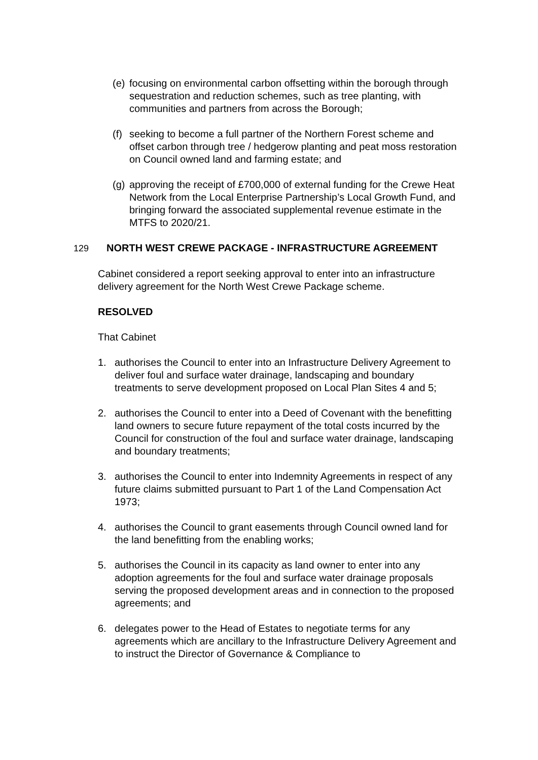(e) focusing on environmental carbon offsetting within the borough through sequestration and reduction schemes, such as tree planting, with communities and partners from across the Borough;
(f) seeking to become a full partner of the Northern Forest scheme and offset carbon through tree / hedgerow planting and peat moss restoration on Council owned land and farming estate; and
(g) approving the receipt of £700,000 of external funding for the Crewe Heat Network from the Local Enterprise Partnership’s Local Growth Fund, and bringing forward the associated supplemental revenue estimate in the MTFS to 2020/21.
129 NORTH WEST CREWE PACKAGE - INFRASTRUCTURE AGREEMENT
Cabinet considered a report seeking approval to enter into an infrastructure delivery agreement for the North West Crewe Package scheme.
RESOLVED
That Cabinet
1. authorises the Council to enter into an Infrastructure Delivery Agreement to deliver foul and surface water drainage, landscaping and boundary treatments to serve development proposed on Local Plan Sites 4 and 5;
2. authorises the Council to enter into a Deed of Covenant with the benefitting land owners to secure future repayment of the total costs incurred by the Council for construction of the foul and surface water drainage, landscaping and boundary treatments;
3. authorises the Council to enter into Indemnity Agreements in respect of any future claims submitted pursuant to Part 1 of the Land Compensation Act 1973;
4. authorises the Council to grant easements through Council owned land for the land benefitting from the enabling works;
5. authorises the Council in its capacity as land owner to enter into any adoption agreements for the foul and surface water drainage proposals serving the proposed development areas and in connection to the proposed agreements; and
6. delegates power to the Head of Estates to negotiate terms for any agreements which are ancillary to the Infrastructure Delivery Agreement and to instruct the Director of Governance & Compliance to